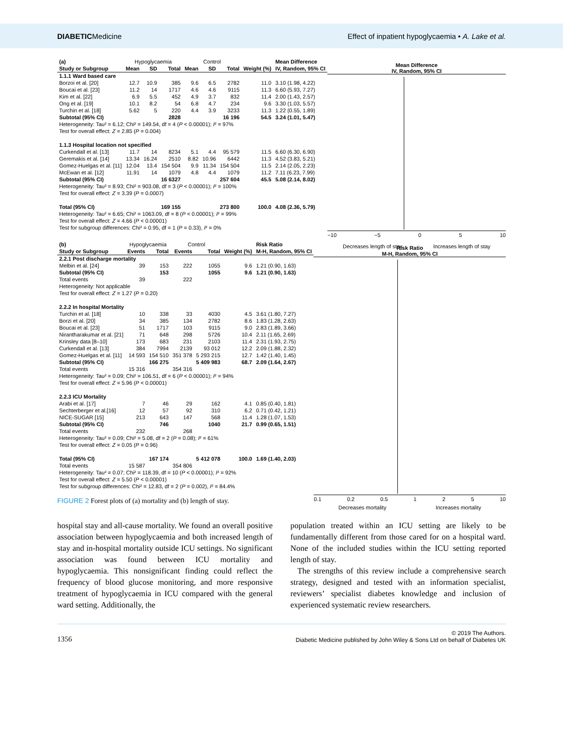DIABETICMedicine Effect of inpatient hypoglycaemia • A. Lake et al.
| (a) | Hypoglycaemia | | | Control | | | | Mean Difference |
| Study or Subgroup | Mean | SD | Total | Mean | SD | Total | Weight (%) | IV, Random, 95% CI |
| 1.1.1 Ward based care | | | | | | | | |
| Borzoi et al. [20] | 12.7 | 10.9 | 385 | 9.6 | 6.5 | 2782 | 11.0 | 3.10 (1.98, 4.22) |
| Boucai et al. [23] | 11.2 | 14 | 1717 | 4.6 | 4.6 | 9115 | 11.3 | 6.60 (5.93, 7.27) |
| Kim et al. [22] | 6.9 | 5.5 | 452 | 4.9 | 3.7 | 832 | 11.4 | 2.00 (1.43, 2.57) |
| Ong et al. [19] | 10.1 | 8.2 | 54 | 6.8 | 4.7 | 234 | 9.6 | 3.30 (1.03, 5.57) |
| Turchin et al. [18] | 5.62 | 5 | 220 | 4.4 | 3.9 | 3233 | 11.3 | 1.22 (0.55, 1.89) |
| Subtotal (95% CI) | | | 2828 | | | 16 196 | 54.5 | 3.24 (1.01, 5.47) |
| Heterogeneity: Tau² = 6.12; Chi² = 149.54, df = 4 ( P < 0.00001); I ² = 97% | | | | | | | | |
| Test for overall effect: Z = 2.85 ( P = 0.004) | | | | | | | | |
| 1.1.3 Hospital location not specified | | | | | | | | |
| Curkendall et al. [13] | 11.7 | 14 | 8234 | 5.1 | 4.4 | 95 579 | 11.5 | 6.60 (6.30, 6.90) |
| Geremakis et al. [14] | 13.34 | 16.24 | 2510 | 8.82 | 10.96 | 6442 | 11.3 | 4.52 (3.83, 5.21) |
| Gomez-Huelgas et al. [11] | 12.04 | 13.4 | 154 504 | 9.9 | 11.34 | 154 504 | 11.5 | 2.14 (2.05, 2.23) |
| McEwan et al. [12] | 11.91 | 14 | 1079 | 4.8 | 4.4 | 1079 | 11.2 | 7.11 (6.23, 7.99) |
| Subtotal (95% CI) | | | 16 6327 | | | 257 604 | 45.5 | 5.08 (2.14, 8.02) |
| Heterogeneity: Tau² = 8.93; Chi² = 903.08, df = 3 ( P < 0.00001); I ² = 100% | | | | | | | | |
| Test for overall effect: Z = 3.39 ( P = 0.0007) | | | | | | | | |
| Total (95% CI) | | | 169 155 | | | 273 800 | 100.0 | 4.08 (2.36, 5.79) |
| Heterogeneity: Tau² = 6.65; Chi² = 1063.09, df = 8 ( P < 0.00001); I ² = 99% | | | | | | | | |
| Test for overall effect: Z = 4.66 ( P < 0.00001) | | | | | | | | |
| Test for subgroup differences: Chi² = 0.95, df = 1 ( P = 0.33), I ² = 0% | | | | | | | | |
Mean Difference
IV, Random, 95% CI
−10 −5 0 5 10
Decreases length of stay Increases length of stay
| (b) | Hypoglycaemia | | Control | | | Risk Ratio |
| Study or Subgroup | Events | Total | Events | Total | Weight (%) | M-H, Random, 95% CI |
| 2.2.1 Post discharge mortality | | | | | | |
| Melbin et al. [24] | 39 | 153 | 222 | 1055 | 9.6 | 1.21 (0.90, 1.63) |
| Subtotal (95% CI) | | 153 | | 1055 | 9.6 | 1.21 (0.90, 1.63) |
| Total events | 39 | | 222 | | | |
| Heterogeneity: Not applicable | | | | | | |
| Test for overall effect: Z = 1.27 ( P = 0.20) | | | | | | |
| 2.2.2 In hospital Mortality | | | | | | |
| Turchin et al. [18] | 10 | 338 | 33 | 4030 | 4.5 | 3.61 (1.80, 7.27) |
| Borzi et al. [20] | 34 | 385 | 134 | 2782 | 8.6 | 1.83 (1.28, 2.63) |
| Boucai et al. [23] | 51 | 1717 | 103 | 9115 | 9.0 | 2.83 (1.89, 3.66) |
| Nirantharakumar et al. [21] | 71 | 648 | 298 | 5726 | 10.4 | 2.11 (1.65, 2.69) |
| Krinsley data [8–10] | 173 | 683 | 231 | 2103 | 11.4 | 2.31 (1.93, 2.75) |
| Curkendall et al. [13] | 384 | 7994 | 2139 | 93 012 | 12.2 | 2.09 (1.88, 2.32) |
| Gomez-Huelgas et al. [11] | 14 593 | 154 510 | 351 378 | 5 293 215 | 12.7 | 1.42 (1.40, 1.45) |
| Subtotal (95% CI) | | 166 275 | | 5 409 983 | 68.7 | 2.09 (1.64, 2.67) |
| Total events | 15 316 | | 354 316 | | | |
| Heterogeneity: Tau² = 0.09; Chi² = 106.51, df = 6 ( P < 0.00001); I ² = 94% | | | | | | |
| Test for overall effect: Z = 5.96 ( P < 0.00001) | | | | | | |
| 2.2.3 ICU Mortality | | | | | | |
| Arabi et al. [17] | 7 | 46 | 29 | 162 | 4.1 | 0.85 (0.40, 1.81) |
| Sechterberger et al.[16] | 12 | 57 | 92 | 310 | 6.2 | 0.71 (0.42, 1.21) |
| NICE-SUGAR [15] | 213 | 643 | 147 | 568 | 11.4 | 1.28 (1.07, 1.53) |
| Subtotal (95% CI) | | 746 | | 1040 | 21.7 | 0.99 (0.65, 1.51) |
| Total events | 232 | | 268 | | | |
| Heterogeneity: Tau² = 0.09; Chi² = 5.08, df = 2 ( P = 0.08); I ² = 61% | | | | | | |
| Test for overall effect: Z = 0.05 ( P = 0.96) | | | | | | |
| Total (95% CI) | | 167 174 | | 5 412 078 | 100.0 | 1.69 (1.40, 2.03) |
| Total events | 15 587 | | 354 806 | | | |
| Heterogeneity: Tau² = 0.07; Chi² = 118.39, df = 10 ( P < 0.00001); I ² = 92% | | | | | | |
| Test for overall effect: Z = 5.50 ( P < 0.00001) | | | | | | |
| Test for subgroup differences: Chi² = 12.83, df = 2 ( P = 0.002), I ² = 84.4% | | | | | | |
Risk Ratio
M-H, Random, 95% CI
0.1 0.2 0.5 1 2 5 10
Decreases mortality Increases mortality
FIGURE 2 Forest plots of (a) mortality and (b) length of stay.
hospital stay and all-cause mortality. We found an overall positive association between hypoglycaemia and both increased length of stay and in-hospital mortality outside ICU settings. No significant association was found between ICU mortality and hypoglycaemia. This nonsignificant finding could reflect the frequency of blood glucose monitoring, and more responsive treatment of hypoglycaemia in ICU compared with the general ward setting. Additionally, the
population treated within an ICU setting are likely to be fundamentally different from those cared for on a hospital ward. None of the included studies within the ICU setting reported length of stay.
The strengths of this review include a comprehensive search strategy, designed and tested with an information specialist, reviewers’ specialist diabetes knowledge and inclusion of experienced systematic review researchers.
1356 © 2019 The Authors.
Diabetic Medicine published by John Wiley & Sons Ltd on behalf of Diabetes UK